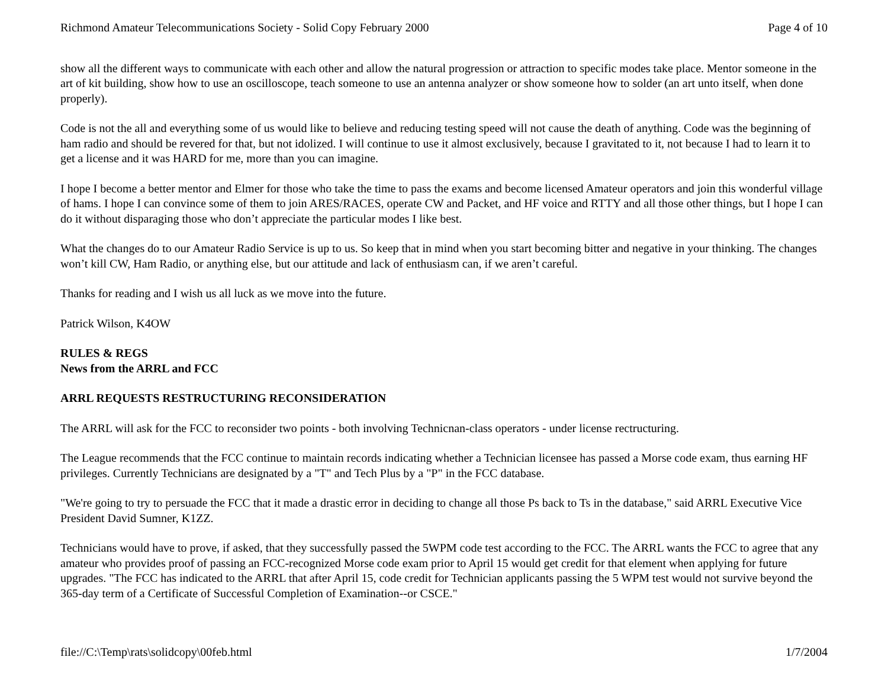Richmond Amateur Telecommunications Society - Solid Copy February 2000 Page 4 of 10
show all the different ways to communicate with each other and allow the natural progression or attraction to specific modes take place. Mentor someone in the art of kit building, show how to use an oscilloscope, teach someone to use an antenna analyzer or show someone how to solder (an art unto itself, when done properly).
Code is not the all and everything some of us would like to believe and reducing testing speed will not cause the death of anything. Code was the beginning of ham radio and should be revered for that, but not idolized. I will continue to use it almost exclusively, because I gravitated to it, not because I had to learn it to get a license and it was HARD for me, more than you can imagine.
I hope I become a better mentor and Elmer for those who take the time to pass the exams and become licensed Amateur operators and join this wonderful village of hams. I hope I can convince some of them to join ARES/RACES, operate CW and Packet, and HF voice and RTTY and all those other things, but I hope I can do it without disparaging those who don’t appreciate the particular modes I like best.
What the changes do to our Amateur Radio Service is up to us. So keep that in mind when you start becoming bitter and negative in your thinking. The changes won’t kill CW, Ham Radio, or anything else, but our attitude and lack of enthusiasm can, if we aren’t careful.
Thanks for reading and I wish us all luck as we move into the future.
Patrick Wilson, K4OW
RULES & REGS
News from the ARRL and FCC
ARRL REQUESTS RESTRUCTURING RECONSIDERATION
The ARRL will ask for the FCC to reconsider two points - both involving Technicnan-class operators - under license rectructuring.
The League recommends that the FCC continue to maintain records indicating whether a Technician licensee has passed a Morse code exam, thus earning HF privileges. Currently Technicians are designated by a "T" and Tech Plus by a "P" in the FCC database.
"We're going to try to persuade the FCC that it made a drastic error in deciding to change all those Ps back to Ts in the database," said ARRL Executive Vice President David Sumner, K1ZZ.
Technicians would have to prove, if asked, that they successfully passed the 5WPM code test according to the FCC. The ARRL wants the FCC to agree that any amateur who provides proof of passing an FCC-recognized Morse code exam prior to April 15 would get credit for that element when applying for future upgrades. "The FCC has indicated to the ARRL that after April 15, code credit for Technician applicants passing the 5 WPM test would not survive beyond the 365-day term of a Certificate of Successful Completion of Examination--or CSCE."
file://C:\Temp\rats\solidcopy\00feb.html 1/7/2004